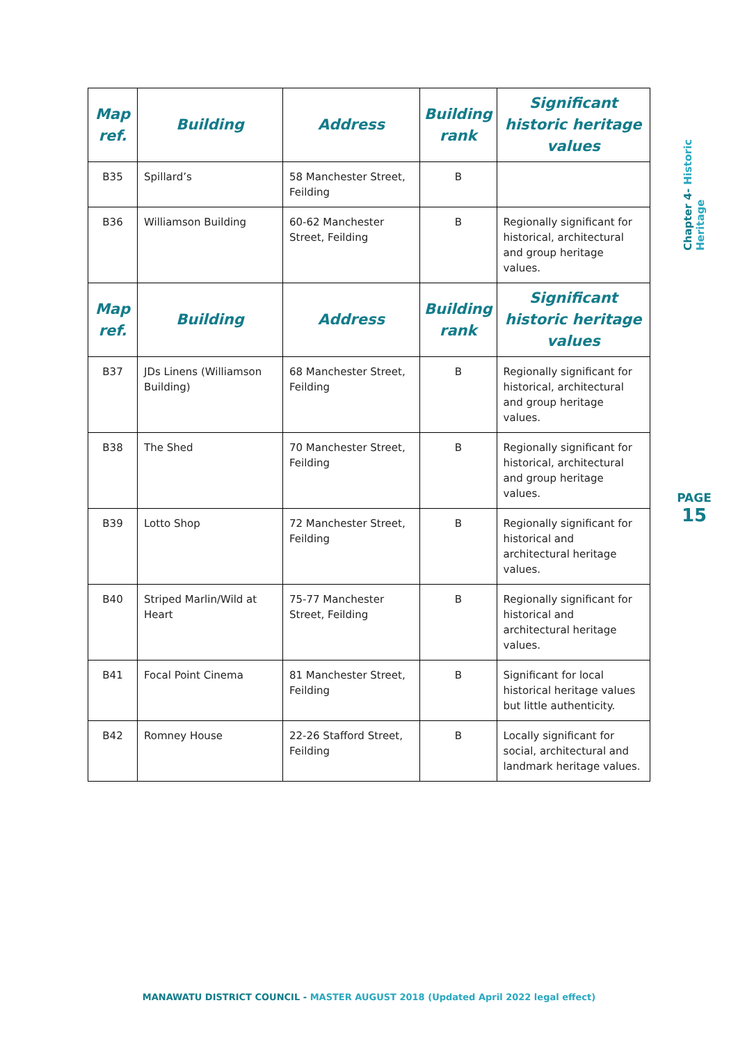| Map ref. | Building | Address | Building rank | Significant historic heritage values |
| --- | --- | --- | --- | --- |
| B35 | Spillard’s | 58 Manchester Street, Feilding | B | |
| B36 | Williamson Building | 60-62 Manchester Street, Feilding | B | Regionally significant for historical, architectural and group heritage values. |
| Map ref. | Building | Address | Building rank | Significant historic heritage values |
| B37 | JDs Linens (Williamson Building) | 68 Manchester Street, Feilding | B | Regionally significant for historical, architectural and group heritage values. |
| B38 | The Shed | 70 Manchester Street, Feilding | B | Regionally significant for historical, architectural and group heritage values. |
| B39 | Lotto Shop | 72 Manchester Street, Feilding | B | Regionally significant for historical and architectural heritage values. |
| B40 | Striped Marlin/Wild at Heart | 75-77 Manchester Street, Feilding | B | Regionally significant for historical and architectural heritage values. |
| B41 | Focal Point Cinema | 81 Manchester Street, Feilding | B | Significant for local historical heritage values but little authenticity. |
| B42 | Romney House | 22-26 Stafford Street, Feilding | B | Locally significant for social, architectural and landmark heritage values. |
Chapter 4- Historic Heritage
PAGE
15
MANAWATU DISTRICT COUNCIL - MASTER AUGUST 2018 (Updated April 2022 legal effect)